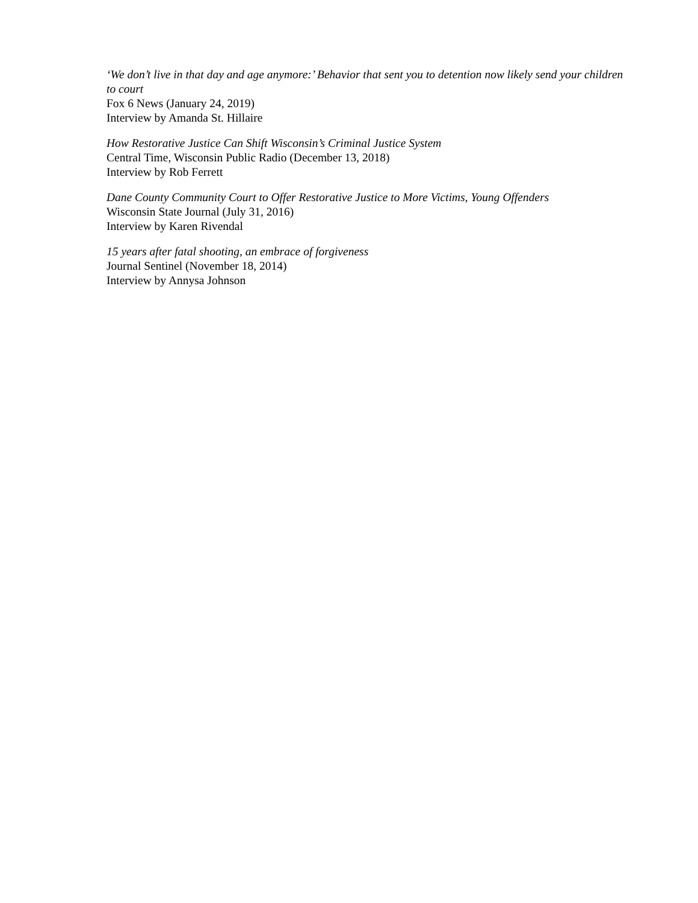‘We don’t live in that day and age anymore:’ Behavior that sent you to detention now likely send your children to court
Fox 6 News (January 24, 2019)
Interview by Amanda St. Hillaire
How Restorative Justice Can Shift Wisconsin’s Criminal Justice System
Central Time, Wisconsin Public Radio (December 13, 2018)
Interview by Rob Ferrett
Dane County Community Court to Offer Restorative Justice to More Victims, Young Offenders
Wisconsin State Journal (July 31, 2016)
Interview by Karen Rivendal
15 years after fatal shooting, an embrace of forgiveness
Journal Sentinel (November 18, 2014)
Interview by Annysa Johnson